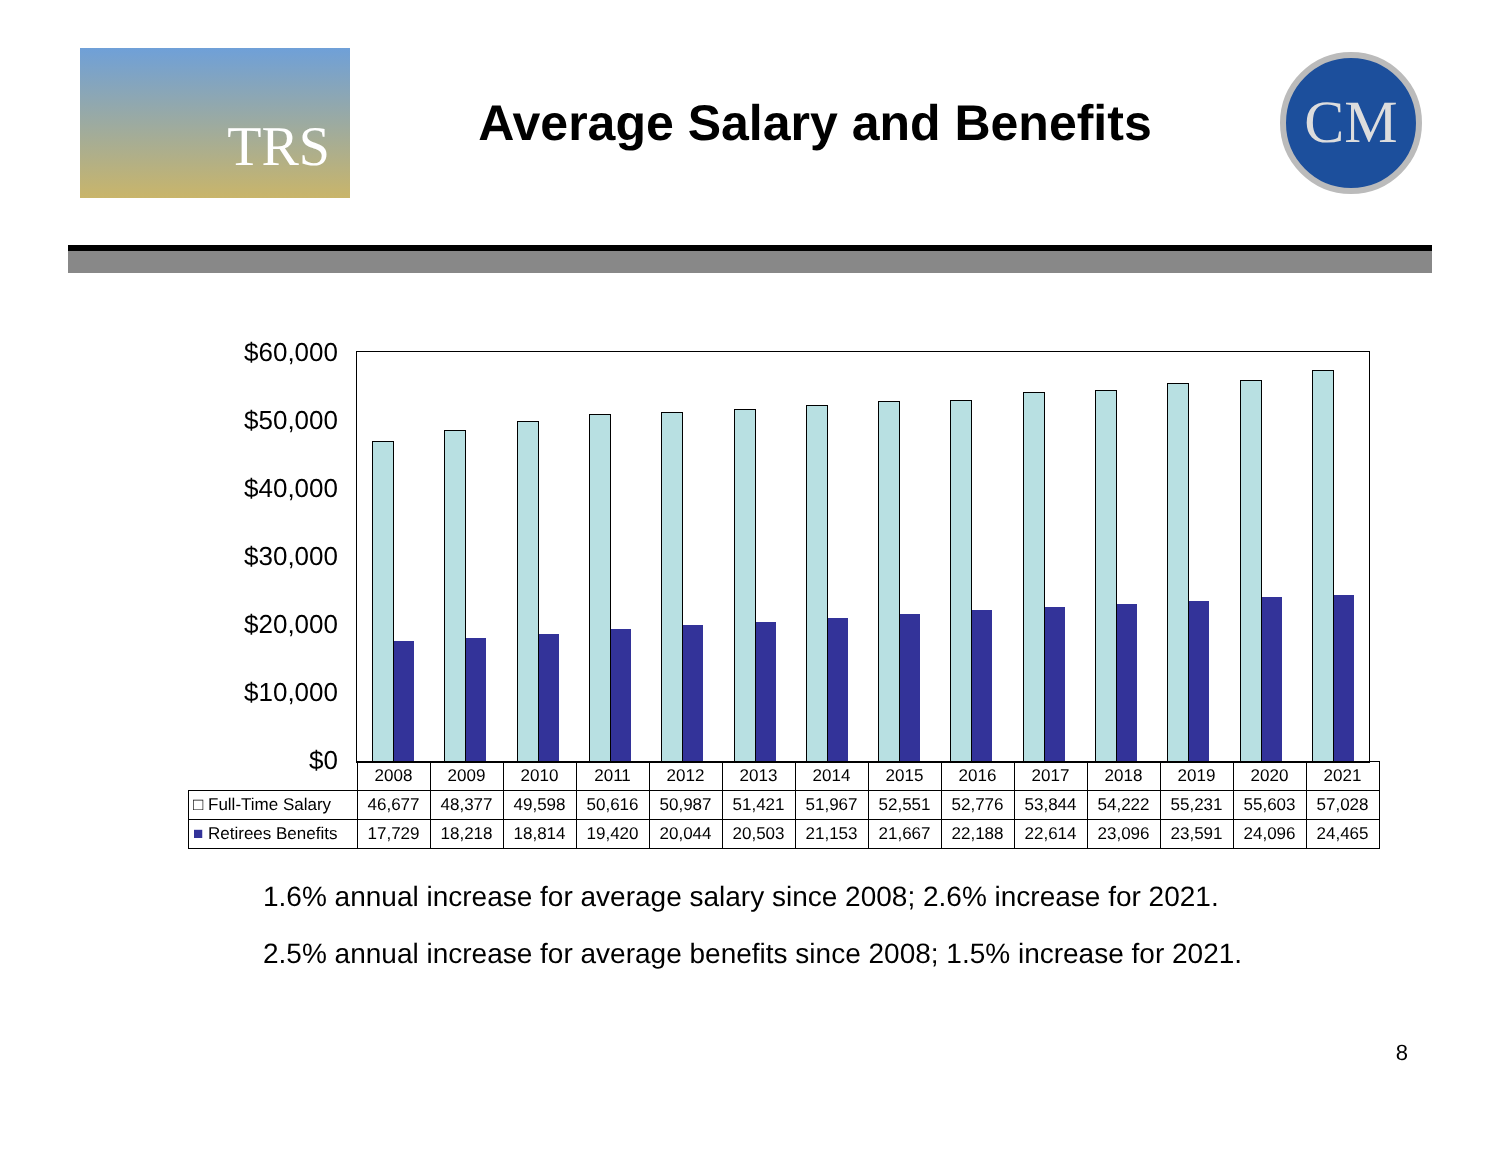TRS
Average Salary and Benefits
CM
$60,000
$50,000
$40,000
$30,000
$20,000
$10,000
$0
| | 2008 | 2009 | 2010 | 2011 | 2012 | 2013 | 2014 | 2015 | 2016 | 2017 | 2018 | 2019 | 2020 | 2021 |
| --- | --- | --- | --- | --- | --- | --- | --- | --- | --- | --- | --- | --- | --- | --- |
| □ Full-Time Salary | 46,677 | 48,377 | 49,598 | 50,616 | 50,987 | 51,421 | 51,967 | 52,551 | 52,776 | 53,844 | 54,222 | 55,231 | 55,603 | 57,028 |
| ■ Retirees Benefits | 17,729 | 18,218 | 18,814 | 19,420 | 20,044 | 20,503 | 21,153 | 21,667 | 22,188 | 22,614 | 23,096 | 23,591 | 24,096 | 24,465 |
1.6% annual increase for average salary since 2008; 2.6% increase for 2021.
2.5% annual increase for average benefits since 2008; 1.5% increase for 2021.
8